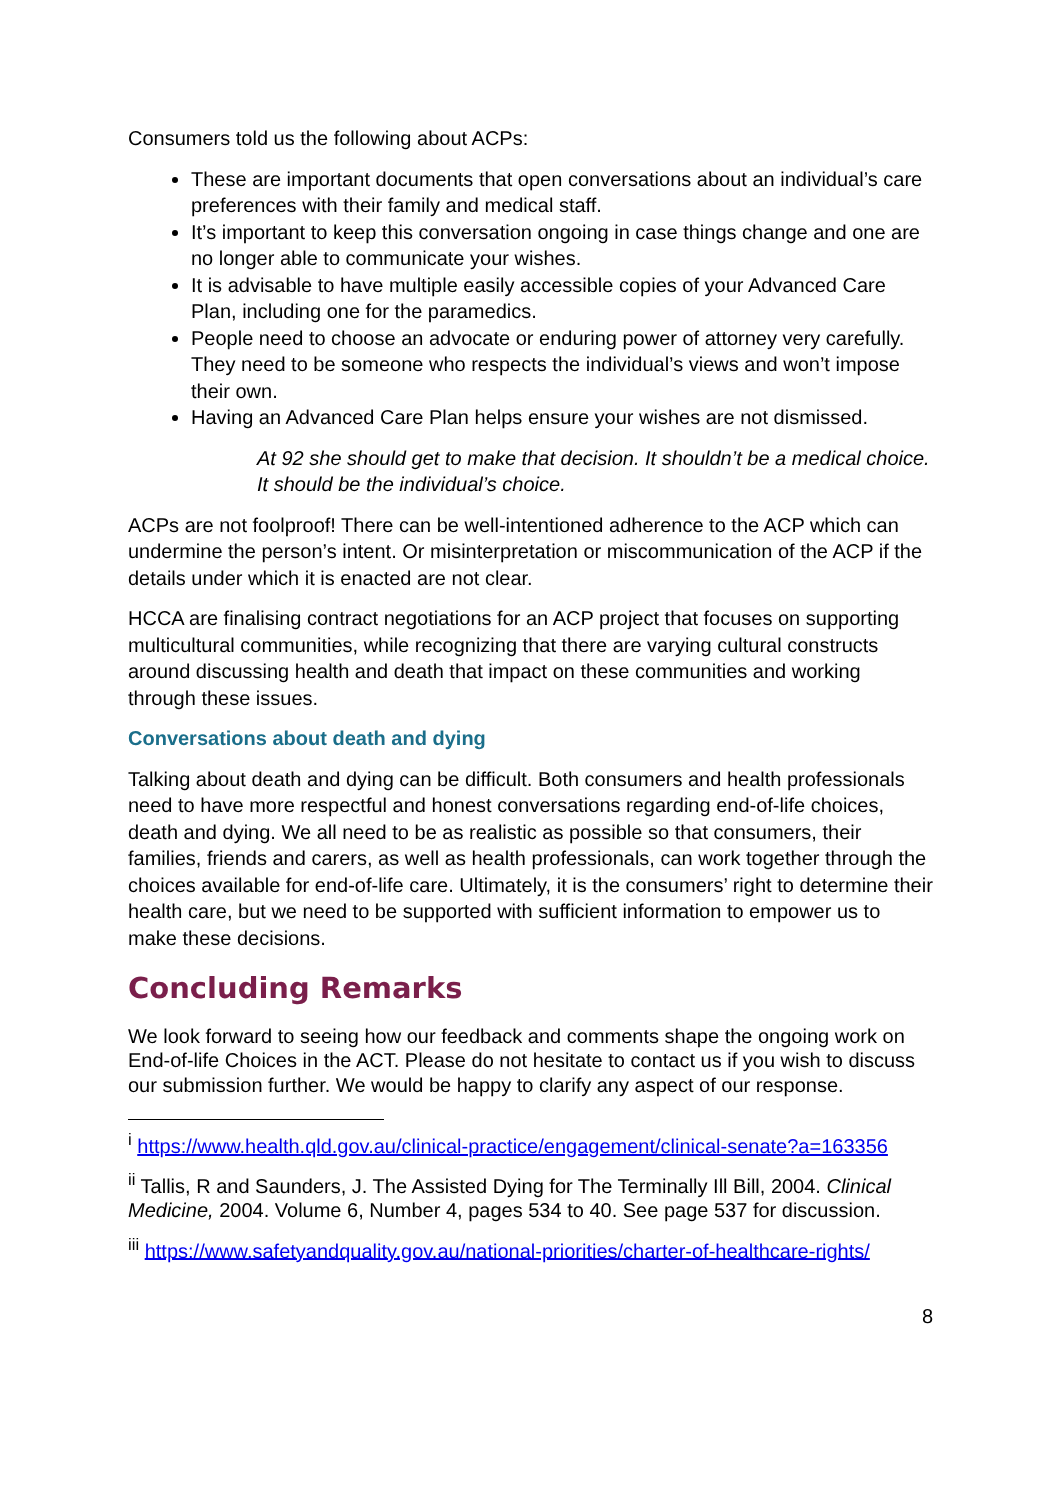Consumers told us the following about ACPs:
These are important documents that open conversations about an individual’s care preferences with their family and medical staff.
It’s important to keep this conversation ongoing in case things change and one are no longer able to communicate your wishes.
It is advisable to have multiple easily accessible copies of your Advanced Care Plan, including one for the paramedics.
People need to choose an advocate or enduring power of attorney very carefully. They need to be someone who respects the individual’s views and won’t impose their own.
Having an Advanced Care Plan helps ensure your wishes are not dismissed.
At 92 she should get to make that decision. It shouldn’t be a medical choice. It should be the individual’s choice.
ACPs are not foolproof! There can be well-intentioned adherence to the ACP which can undermine the person’s intent. Or misinterpretation or miscommunication of the ACP if the details under which it is enacted are not clear.
HCCA are finalising contract negotiations for an ACP project that focuses on supporting multicultural communities, while recognizing that there are varying cultural constructs around discussing health and death that impact on these communities and working through these issues.
Conversations about death and dying
Talking about death and dying can be difficult. Both consumers and health professionals need to have more respectful and honest conversations regarding end-of-life choices, death and dying. We all need to be as realistic as possible so that consumers, their families, friends and carers, as well as health professionals, can work together through the choices available for end-of-life care. Ultimately, it is the consumers’ right to determine their health care, but we need to be supported with sufficient information to empower us to make these decisions.
Concluding Remarks
We look forward to seeing how our feedback and comments shape the ongoing work on End-of-life Choices in the ACT. Please do not hesitate to contact us if you wish to discuss our submission further. We would be happy to clarify any aspect of our response.
<sup>i</sup> https://www.health.qld.gov.au/clinical-practice/engagement/clinical-senate?a=163356
<sup>ii</sup> Tallis, R and Saunders, J. The Assisted Dying for The Terminally Ill Bill, 2004. Clinical Medicine, 2004. Volume 6, Number 4, pages 534 to 40. See page 537 for discussion.
<sup>iii</sup> https://www.safetyandquality.gov.au/national-priorities/charter-of-healthcare-rights/
8